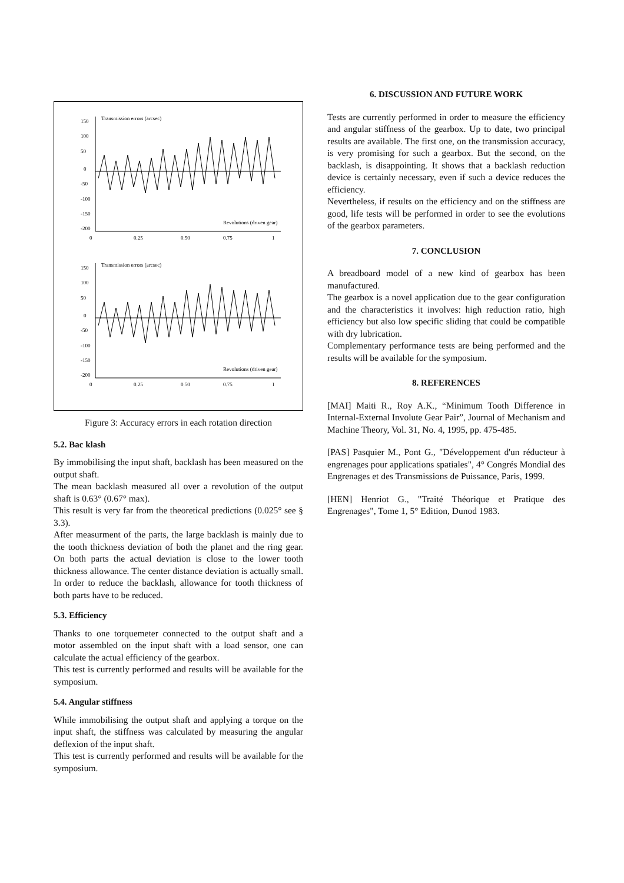150
100
50
0
-50
-100
-150
-200
Transmission errors (arcsec)
Revolutions (driven gear)
0
0.25
0.50
0.75
1
150
100
50
0
-50
-100
-150
-200
Transmission errors (arcsec)
Revolutions (driven gear)
0
0.25
0.50
0.75
1
Figure 3: Accuracy errors in each rotation direction
5.2. Bac klash
By immobilising the input shaft, backlash has been measured on the output shaft.
The mean backlash measured all over a revolution of the output shaft is 0.63° (0.67° max).
This result is very far from the theoretical predictions (0.025° see § 3.3).
After measurment of the parts, the large backlash is mainly due to the tooth thickness deviation of both the planet and the ring gear. On both parts the actual deviation is close to the lower tooth thickness allowance. The center distance deviation is actually small. In order to reduce the backlash, allowance for tooth thickness of both parts have to be reduced.
5.3. Efficiency
Thanks to one torquemeter connected to the output shaft and a motor assembled on the input shaft with a load sensor, one can calculate the actual efficiency of the gearbox.
This test is currently performed and results will be available for the symposium.
5.4. Angular stiffness
While immobilising the output shaft and applying a torque on the input shaft, the stiffness was calculated by measuring the angular deflexion of the input shaft.
This test is currently performed and results will be available for the symposium.
6. DISCUSSION AND FUTURE WORK
Tests are currently performed in order to measure the efficiency and angular stiffness of the gearbox. Up to date, two principal results are available. The first one, on the transmission accuracy, is very promising for such a gearbox. But the second, on the backlash, is disappointing. It shows that a backlash reduction device is certainly necessary, even if such a device reduces the efficiency.
Nevertheless, if results on the efficiency and on the stiffness are good, life tests will be performed in order to see the evolutions of the gearbox parameters.
7. CONCLUSION
A breadboard model of a new kind of gearbox has been manufactured.
The gearbox is a novel application due to the gear configuration and the characteristics it involves: high reduction ratio, high efficiency but also low specific sliding that could be compatible with dry lubrication.
Complementary performance tests are being performed and the results will be available for the symposium.
8. REFERENCES
[MAI] Maiti R., Roy A.K., “Minimum Tooth Difference in Internal-External Involute Gear Pair”, Journal of Mechanism and Machine Theory, Vol. 31, No. 4, 1995, pp. 475-485.
[PAS] Pasquier M., Pont G., "Développement d'un réducteur à engrenages pour applications spatiales", 4° Congrés Mondial des Engrenages et des Transmissions de Puissance, Paris, 1999.
[HEN] Henriot G., "Traité Théorique et Pratique des Engrenages", Tome 1, 5° Edition, Dunod 1983.